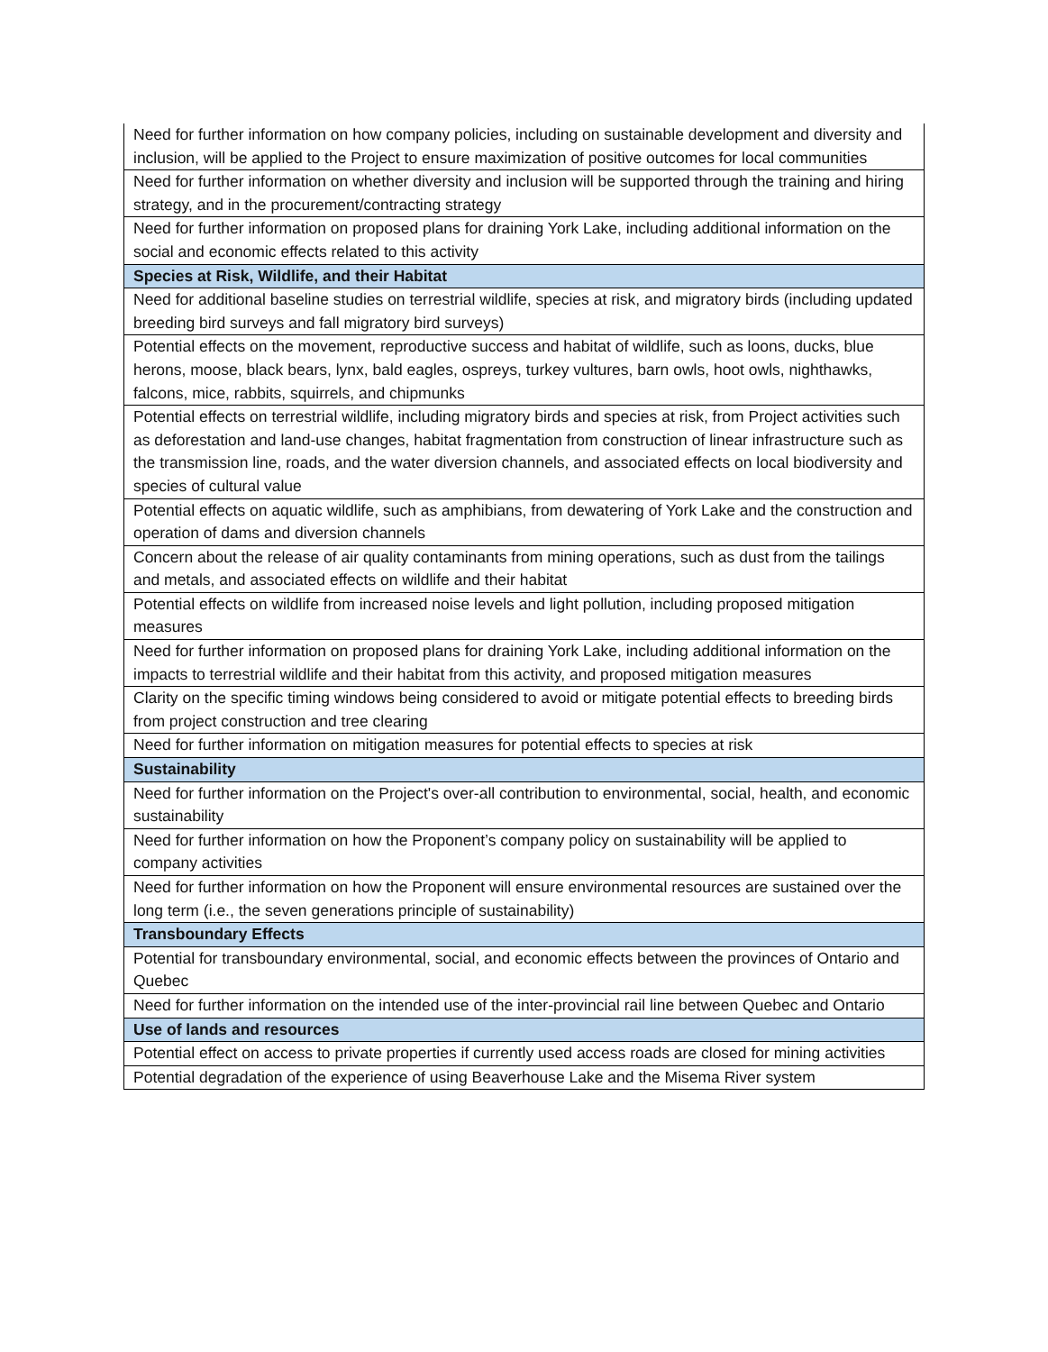| Need for further information on how company policies, including on sustainable development and diversity and inclusion, will be applied to the Project to ensure maximization of positive outcomes for local communities |
| Need for further information on whether diversity and inclusion will be supported through the training and hiring strategy, and in the procurement/contracting strategy |
| Need for further information on proposed plans for draining York Lake, including additional information on the social and economic effects related to this activity |
| Species at Risk, Wildlife, and their Habitat |
| Need for additional baseline studies on terrestrial wildlife, species at risk, and migratory birds (including updated breeding bird surveys and fall migratory bird surveys) |
| Potential effects on the movement, reproductive success and habitat of wildlife, such as loons, ducks, blue herons, moose, black bears, lynx, bald eagles, ospreys, turkey vultures, barn owls, hoot owls, nighthawks, falcons, mice, rabbits, squirrels, and chipmunks |
| Potential effects on terrestrial wildlife, including migratory birds and species at risk, from Project activities such as deforestation and land-use changes, habitat fragmentation from construction of linear infrastructure such as the transmission line, roads, and the water diversion channels, and associated effects on local biodiversity and species of cultural value |
| Potential effects on aquatic wildlife, such as amphibians, from dewatering of York Lake and the construction and operation of dams and diversion channels |
| Concern about the release of air quality contaminants from mining operations, such as dust from the tailings and metals, and associated effects on wildlife and their habitat |
| Potential effects on wildlife from increased noise levels and light pollution, including proposed mitigation measures |
| Need for further information on proposed plans for draining York Lake, including additional information on the impacts to terrestrial wildlife and their habitat from this activity, and proposed mitigation measures |
| Clarity on the specific timing windows being considered to avoid or mitigate potential effects to breeding birds from project construction and tree clearing |
| Need for further information on mitigation measures for potential effects to species at risk |
| Sustainability |
| Need for further information on the Project's over-all contribution to environmental, social, health, and economic sustainability |
| Need for further information on how the Proponent’s company policy on sustainability will be applied to company activities |
| Need for further information on how the Proponent will ensure environmental resources are sustained over the long term (i.e., the seven generations principle of sustainability) |
| Transboundary Effects |
| Potential for transboundary environmental, social, and economic effects between the provinces of Ontario and Quebec |
| Need for further information on the intended use of the inter-provincial rail line between Quebec and Ontario |
| Use of lands and resources |
| Potential effect on access to private properties if currently used access roads are closed for mining activities |
| Potential degradation of the experience of using Beaverhouse Lake and the Misema River system |